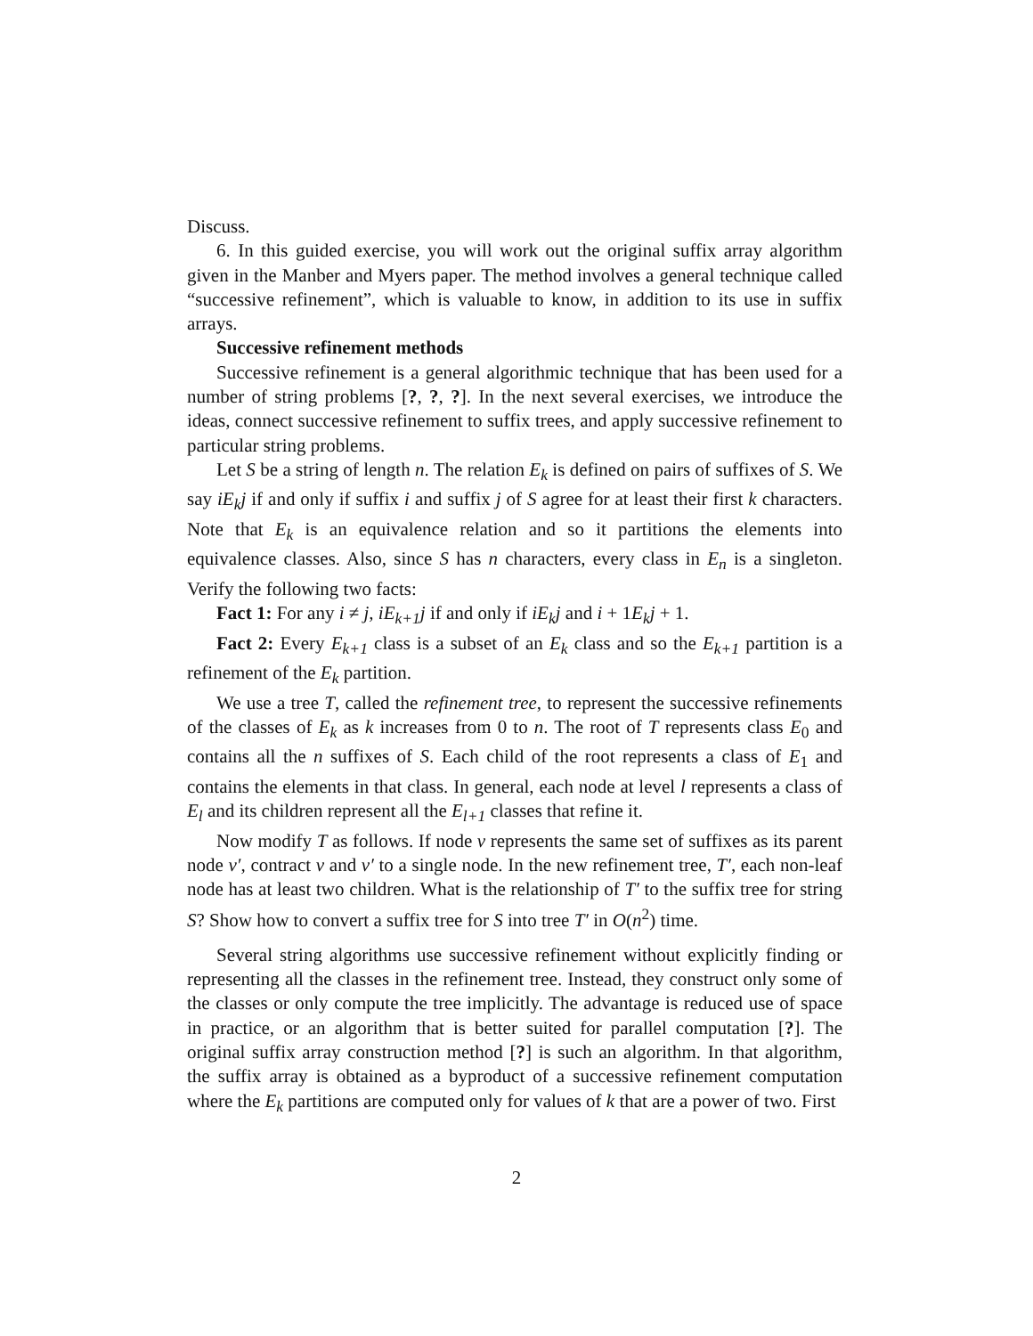Discuss.
6. In this guided exercise, you will work out the original suffix array algorithm given in the Manber and Myers paper. The method involves a general technique called “successive refinement”, which is valuable to know, in addition to its use in suffix arrays.
Successive refinement methods
Successive refinement is a general algorithmic technique that has been used for a number of string problems [?, ?, ?]. In the next several exercises, we introduce the ideas, connect successive refinement to suffix trees, and apply successive refinement to particular string problems.
Let S be a string of length n. The relation E<sub>k</sub> is defined on pairs of suffixes of S. We say iE<sub>k</sub>j if and only if suffix i and suffix j of S agree for at least their first k characters. Note that E<sub>k</sub> is an equivalence relation and so it partitions the elements into equivalence classes. Also, since S has n characters, every class in E<sub>n</sub> is a singleton. Verify the following two facts:
Fact 1: For any i ≠ j, iE<sub>k+1</sub>j if and only if iE<sub>k</sub>j and i + 1E<sub>k</sub>j + 1.
Fact 2: Every E<sub>k+1</sub> class is a subset of an E<sub>k</sub> class and so the E<sub>k+1</sub> partition is a refinement of the E<sub>k</sub> partition.
We use a tree T, called the refinement tree, to represent the successive refinements of the classes of E<sub>k</sub> as k increases from 0 to n. The root of T represents class E<sub>0</sub> and contains all the n suffixes of S. Each child of the root represents a class of E<sub>1</sub> and contains the elements in that class. In general, each node at level l represents a class of E<sub>l</sub> and its children represent all the E<sub>l+1</sub> classes that refine it.
Now modify T as follows. If node v represents the same set of suffixes as its parent node v′, contract v and v′ to a single node. In the new refinement tree, T′, each non-leaf node has at least two children. What is the relationship of T′ to the suffix tree for string S? Show how to convert a suffix tree for S into tree T′ in O(n<sup>2</sup>) time.
Several string algorithms use successive refinement without explicitly finding or representing all the classes in the refinement tree. Instead, they construct only some of the classes or only compute the tree implicitly. The advantage is reduced use of space in practice, or an algorithm that is better suited for parallel computation [?]. The original suffix array construction method [?] is such an algorithm. In that algorithm, the suffix array is obtained as a byproduct of a successive refinement computation where the E<sub>k</sub> partitions are computed only for values of k that are a power of two. First
2